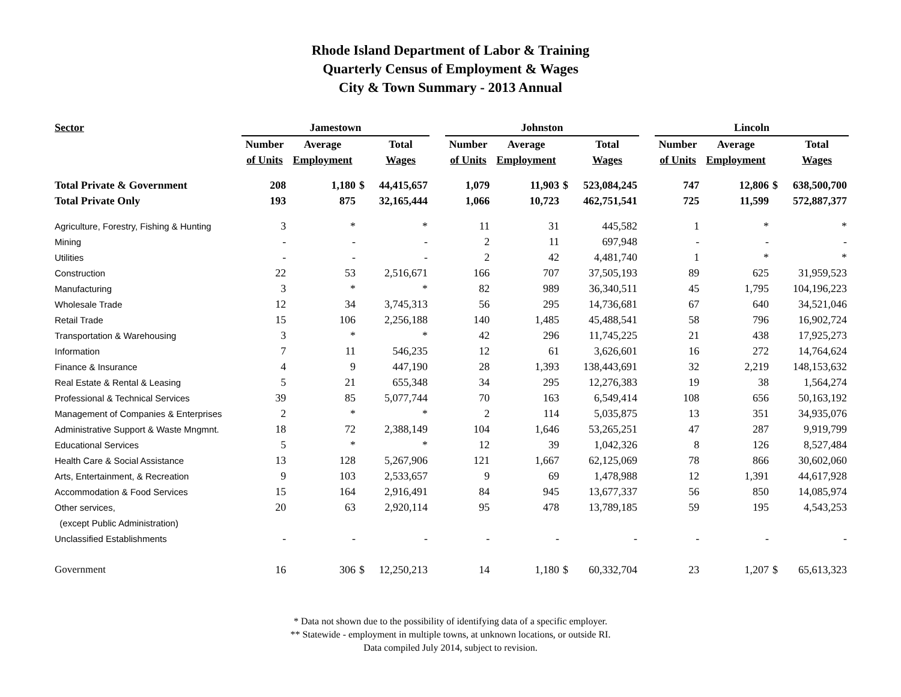Rhode Island Department of Labor & Training
Quarterly Census of Employment & Wages
City & Town Summary - 2013 Annual
| Sector | Jamestown | | | | | Johnston | | | | | Lincoln | | | |
| --- | --- | --- | --- | --- | --- | --- | --- | --- | --- | --- | --- | --- | --- | --- |
| | Number | Average | | Total | | Number | Average | | Total | | Number | Average | | Total |
| | of Units | Employment | | Wages | | of Units | Employment | | Wages | | of Units | Employment | | Wages |
| Total Private & Government | 208 | 1,180 | $ | 44,415,657 | | 1,079 | 11,903 | $ | 523,084,245 | | 747 | 12,806 | $ | 638,500,700 |
| Total Private Only | 193 | 875 | | 32,165,444 | | 1,066 | 10,723 | | 462,751,541 | | 725 | 11,599 | | 572,887,377 |
| Agriculture, Forestry, Fishing & Hunting | 3 | * | | * | | 11 | 31 | | 445,582 | | 1 | * | | * |
| Mining | - | - | | - | | 2 | 11 | | 697,948 | | - | - | | - |
| Utilities | - | - | | - | | 2 | 42 | | 4,481,740 | | 1 | * | | * |
| Construction | 22 | 53 | | 2,516,671 | | 166 | 707 | | 37,505,193 | | 89 | 625 | | 31,959,523 |
| Manufacturing | 3 | * | | * | | 82 | 989 | | 36,340,511 | | 45 | 1,795 | | 104,196,223 |
| Wholesale Trade | 12 | 34 | | 3,745,313 | | 56 | 295 | | 14,736,681 | | 67 | 640 | | 34,521,046 |
| Retail Trade | 15 | 106 | | 2,256,188 | | 140 | 1,485 | | 45,488,541 | | 58 | 796 | | 16,902,724 |
| Transportation & Warehousing | 3 | * | | * | | 42 | 296 | | 11,745,225 | | 21 | 438 | | 17,925,273 |
| Information | 7 | 11 | | 546,235 | | 12 | 61 | | 3,626,601 | | 16 | 272 | | 14,764,624 |
| Finance & Insurance | 4 | 9 | | 447,190 | | 28 | 1,393 | | 138,443,691 | | 32 | 2,219 | | 148,153,632 |
| Real Estate & Rental & Leasing | 5 | 21 | | 655,348 | | 34 | 295 | | 12,276,383 | | 19 | 38 | | 1,564,274 |
| Professional & Technical Services | 39 | 85 | | 5,077,744 | | 70 | 163 | | 6,549,414 | | 108 | 656 | | 50,163,192 |
| Management of Companies & Enterprises | 2 | * | | * | | 2 | 114 | | 5,035,875 | | 13 | 351 | | 34,935,076 |
| Administrative Support & Waste Mngmnt. | 18 | 72 | | 2,388,149 | | 104 | 1,646 | | 53,265,251 | | 47 | 287 | | 9,919,799 |
| Educational Services | 5 | * | | * | | 12 | 39 | | 1,042,326 | | 8 | 126 | | 8,527,484 |
| Health Care & Social Assistance | 13 | 128 | | 5,267,906 | | 121 | 1,667 | | 62,125,069 | | 78 | 866 | | 30,602,060 |
| Arts, Entertainment, & Recreation | 9 | 103 | | 2,533,657 | | 9 | 69 | | 1,478,988 | | 12 | 1,391 | | 44,617,928 |
| Accommodation & Food Services | 15 | 164 | | 2,916,491 | | 84 | 945 | | 13,677,337 | | 56 | 850 | | 14,085,974 |
| Other services, | 20 | 63 | | 2,920,114 | | 95 | 478 | | 13,789,185 | | 59 | 195 | | 4,543,253 |
| (except Public Administration) | | | | | | | | | | | | | | |
| Unclassified Establishments | - | - | | - | | - | - | | - | | - | - | | - |
| Government | 16 | 306 | $ | 12,250,213 | | 14 | 1,180 | $ | 60,332,704 | | 23 | 1,207 | $ | 65,613,323 |
* Data not shown due to the possibility of identifying data of a specific employer.
** Statewide - employment in multiple towns, at unknown locations, or outside RI.
Data compiled July 2014, subject to revision.